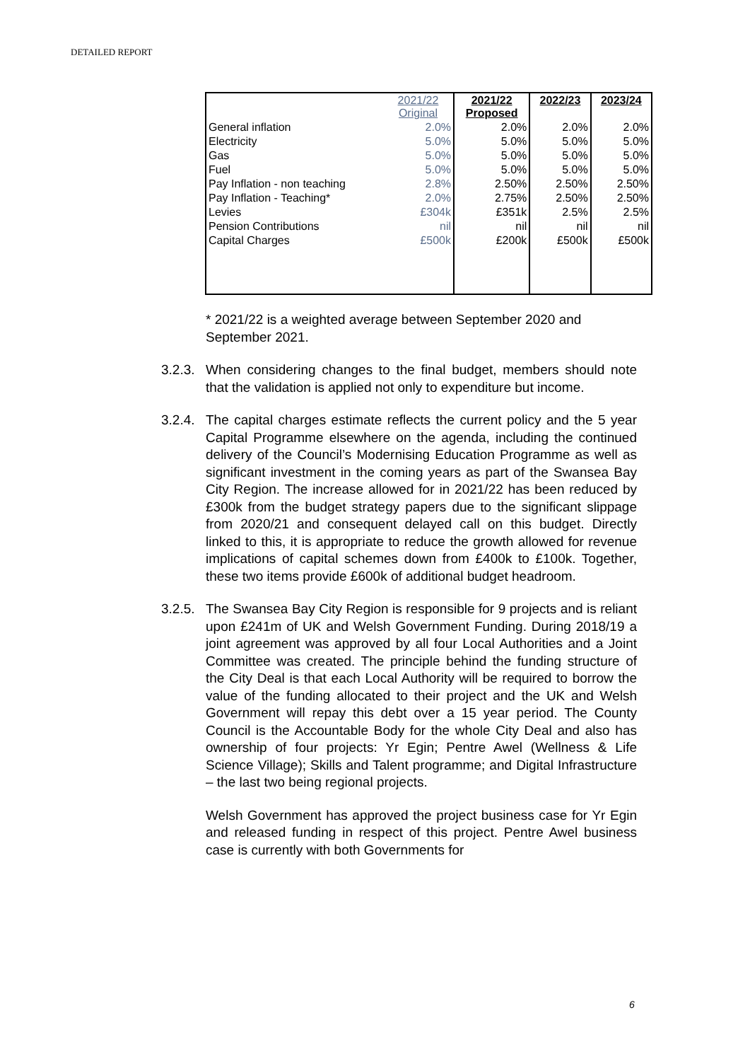DETAILED REPORT
| | 2021/22 Original | 2021/22 Proposed | 2022/23 | 2023/24 |
| --- | --- | --- | --- | --- |
| General inflation | 2.0% | 2.0% | 2.0% | 2.0% |
| Electricity | 5.0% | 5.0% | 5.0% | 5.0% |
| Gas | 5.0% | 5.0% | 5.0% | 5.0% |
| Fuel | 5.0% | 5.0% | 5.0% | 5.0% |
| Pay Inflation - non teaching | 2.8% | 2.50% | 2.50% | 2.50% |
| Pay Inflation - Teaching* | 2.0% | 2.75% | 2.50% | 2.50% |
| Levies | £304k | £351k | 2.5% | 2.5% |
| Pension Contributions | nil | nil | nil | nil |
| Capital Charges | £500k | £200k | £500k | £500k |
* 2021/22 is a weighted average between September 2020 and September 2021.
3.2.3. When considering changes to the final budget, members should note that the validation is applied not only to expenditure but income.
3.2.4. The capital charges estimate reflects the current policy and the 5 year Capital Programme elsewhere on the agenda, including the continued delivery of the Council’s Modernising Education Programme as well as significant investment in the coming years as part of the Swansea Bay City Region. The increase allowed for in 2021/22 has been reduced by £300k from the budget strategy papers due to the significant slippage from 2020/21 and consequent delayed call on this budget. Directly linked to this, it is appropriate to reduce the growth allowed for revenue implications of capital schemes down from £400k to £100k. Together, these two items provide £600k of additional budget headroom.
3.2.5. The Swansea Bay City Region is responsible for 9 projects and is reliant upon £241m of UK and Welsh Government Funding. During 2018/19 a joint agreement was approved by all four Local Authorities and a Joint Committee was created. The principle behind the funding structure of the City Deal is that each Local Authority will be required to borrow the value of the funding allocated to their project and the UK and Welsh Government will repay this debt over a 15 year period. The County Council is the Accountable Body for the whole City Deal and also has ownership of four projects: Yr Egin; Pentre Awel (Wellness & Life Science Village); Skills and Talent programme; and Digital Infrastructure – the last two being regional projects.
Welsh Government has approved the project business case for Yr Egin and released funding in respect of this project. Pentre Awel business case is currently with both Governments for
6